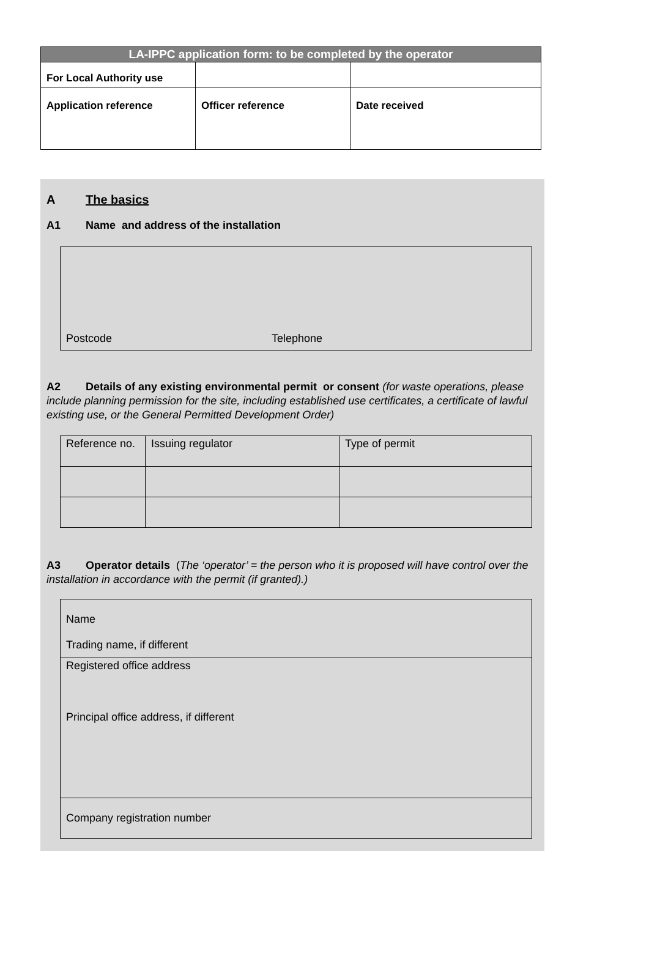| LA-IPPC application form: to be completed by the operator | | |
| --- | --- | --- |
| For Local Authority use | | |
| Application reference | Officer reference | Date received |
A The basics
A1 Name and address of the installation
Postcode Telephone
A2 Details of any existing environmental permit or consent (for waste operations, please include planning permission for the site, including established use certificates, a certificate of lawful existing use, or the General Permitted Development Order)
| Reference no. | Issuing regulator | Type of permit |
A3 Operator details (The ‘operator’ = the person who it is proposed will have control over the installation in accordance with the permit (if granted).)
Name
Trading name, if different
Registered office address
Principal office address, if different
Company registration number